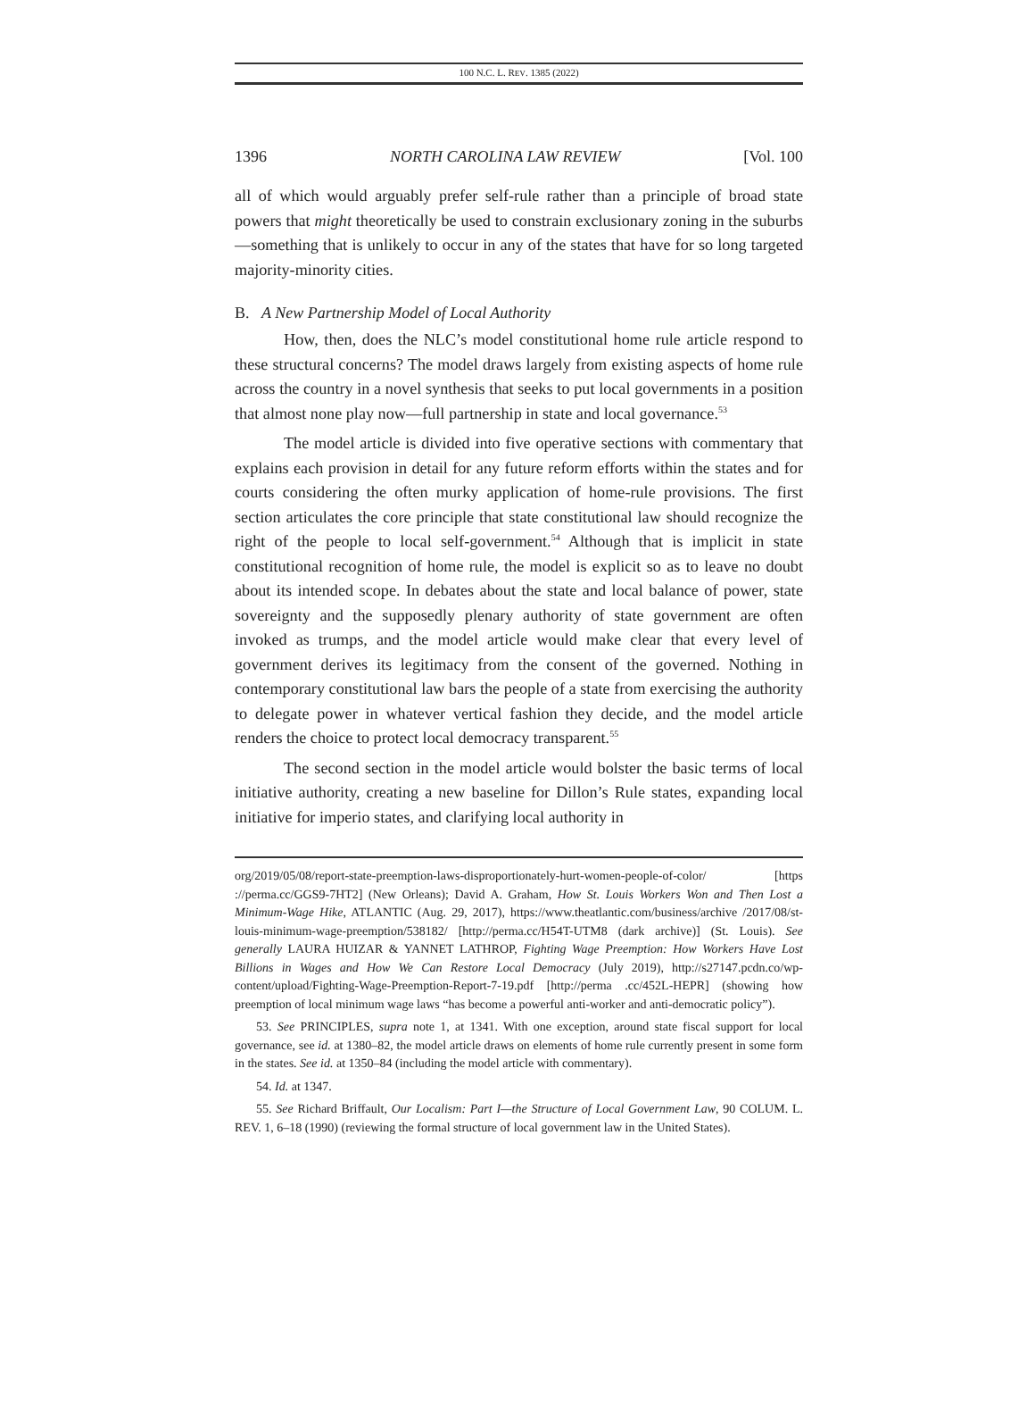100 N.C. L. REV. 1385 (2022)
1396 NORTH CAROLINA LAW REVIEW [Vol. 100
all of which would arguably prefer self-rule rather than a principle of broad state powers that might theoretically be used to constrain exclusionary zoning in the suburbs—something that is unlikely to occur in any of the states that have for so long targeted majority-minority cities.
B. A New Partnership Model of Local Authority
How, then, does the NLC’s model constitutional home rule article respond to these structural concerns? The model draws largely from existing aspects of home rule across the country in a novel synthesis that seeks to put local governments in a position that almost none play now—full partnership in state and local governance.<sup>53</sup>
The model article is divided into five operative sections with commentary that explains each provision in detail for any future reform efforts within the states and for courts considering the often murky application of home-rule provisions. The first section articulates the core principle that state constitutional law should recognize the right of the people to local self-government.<sup>54</sup> Although that is implicit in state constitutional recognition of home rule, the model is explicit so as to leave no doubt about its intended scope. In debates about the state and local balance of power, state sovereignty and the supposedly plenary authority of state government are often invoked as trumps, and the model article would make clear that every level of government derives its legitimacy from the consent of the governed. Nothing in contemporary constitutional law bars the people of a state from exercising the authority to delegate power in whatever vertical fashion they decide, and the model article renders the choice to protect local democracy transparent.<sup>55</sup>
The second section in the model article would bolster the basic terms of local initiative authority, creating a new baseline for Dillon’s Rule states, expanding local initiative for imperio states, and clarifying local authority in
org/2019/05/08/report-state-preemption-laws-disproportionately-hurt-women-people-of-color/ [https ://perma.cc/GGS9-7HT2] (New Orleans); David A. Graham, How St. Louis Workers Won and Then Lost a Minimum-Wage Hike, ATLANTIC (Aug. 29, 2017), https://www.theatlantic.com/business/archive /2017/08/st-louis-minimum-wage-preemption/538182/ [http://perma.cc/H54T-UTM8 (dark archive)] (St. Louis). See generally LAURA HUIZAR & YANNET LATHROP, Fighting Wage Preemption: How Workers Have Lost Billions in Wages and How We Can Restore Local Democracy (July 2019), http://s27147.pcdn.co/wp-content/upload/Fighting-Wage-Preemption-Report-7-19.pdf [http://perma .cc/452L-HEPR] (showing how preemption of local minimum wage laws “has become a powerful anti-worker and anti-democratic policy”).
53. See PRINCIPLES, supra note 1, at 1341. With one exception, around state fiscal support for local governance, see id. at 1380–82, the model article draws on elements of home rule currently present in some form in the states. See id. at 1350–84 (including the model article with commentary).
54. Id. at 1347.
55. See Richard Briffault, Our Localism: Part I—the Structure of Local Government Law, 90 COLUM. L. REV. 1, 6–18 (1990) (reviewing the formal structure of local government law in the United States).